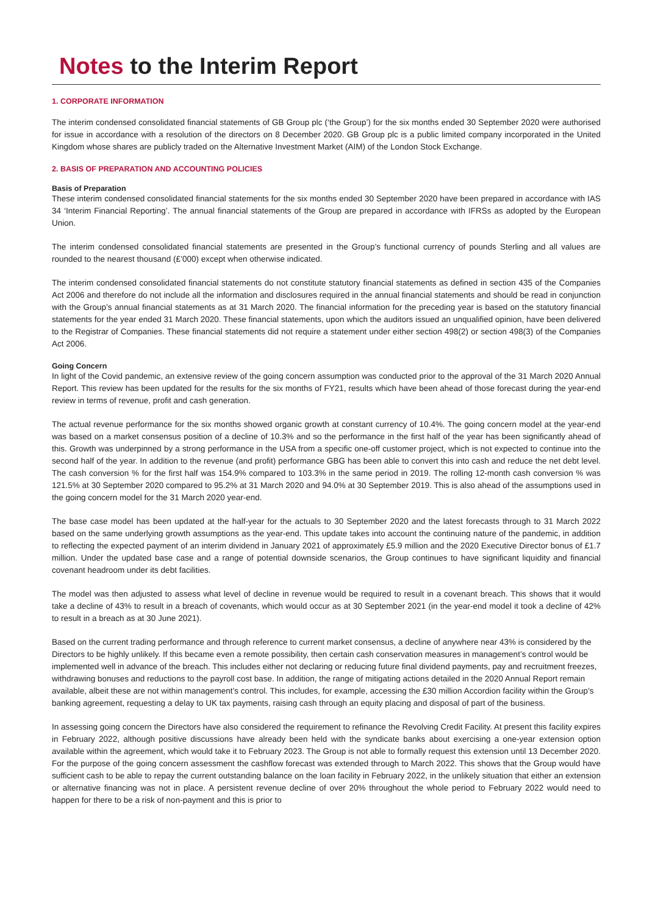Notes to the Interim Report
1. CORPORATE INFORMATION
The interim condensed consolidated financial statements of GB Group plc (‘the Group’) for the six months ended 30 September 2020 were authorised for issue in accordance with a resolution of the directors on 8 December 2020. GB Group plc is a public limited company incorporated in the United Kingdom whose shares are publicly traded on the Alternative Investment Market (AIM) of the London Stock Exchange.
2. BASIS OF PREPARATION AND ACCOUNTING POLICIES
Basis of Preparation
These interim condensed consolidated financial statements for the six months ended 30 September 2020 have been prepared in accordance with IAS 34 ‘Interim Financial Reporting’. The annual financial statements of the Group are prepared in accordance with IFRSs as adopted by the European Union.
The interim condensed consolidated financial statements are presented in the Group’s functional currency of pounds Sterling and all values are rounded to the nearest thousand (£’000) except when otherwise indicated.
The interim condensed consolidated financial statements do not constitute statutory financial statements as defined in section 435 of the Companies Act 2006 and therefore do not include all the information and disclosures required in the annual financial statements and should be read in conjunction with the Group’s annual financial statements as at 31 March 2020. The financial information for the preceding year is based on the statutory financial statements for the year ended 31 March 2020. These financial statements, upon which the auditors issued an unqualified opinion, have been delivered to the Registrar of Companies. These financial statements did not require a statement under either section 498(2) or section 498(3) of the Companies Act 2006.
Going Concern
In light of the Covid pandemic, an extensive review of the going concern assumption was conducted prior to the approval of the 31 March 2020 Annual Report. This review has been updated for the results for the six months of FY21, results which have been ahead of those forecast during the year-end review in terms of revenue, profit and cash generation.
The actual revenue performance for the six months showed organic growth at constant currency of 10.4%. The going concern model at the year-end was based on a market consensus position of a decline of 10.3% and so the performance in the first half of the year has been significantly ahead of this. Growth was underpinned by a strong performance in the USA from a specific one-off customer project, which is not expected to continue into the second half of the year. In addition to the revenue (and profit) performance GBG has been able to convert this into cash and reduce the net debt level. The cash conversion % for the first half was 154.9% compared to 103.3% in the same period in 2019. The rolling 12-month cash conversion % was 121.5% at 30 September 2020 compared to 95.2% at 31 March 2020 and 94.0% at 30 September 2019. This is also ahead of the assumptions used in the going concern model for the 31 March 2020 year-end.
The base case model has been updated at the half-year for the actuals to 30 September 2020 and the latest forecasts through to 31 March 2022 based on the same underlying growth assumptions as the year-end. This update takes into account the continuing nature of the pandemic, in addition to reflecting the expected payment of an interim dividend in January 2021 of approximately £5.9 million and the 2020 Executive Director bonus of £1.7 million. Under the updated base case and a range of potential downside scenarios, the Group continues to have significant liquidity and financial covenant headroom under its debt facilities.
The model was then adjusted to assess what level of decline in revenue would be required to result in a covenant breach. This shows that it would take a decline of 43% to result in a breach of covenants, which would occur as at 30 September 2021 (in the year-end model it took a decline of 42% to result in a breach as at 30 June 2021).
Based on the current trading performance and through reference to current market consensus, a decline of anywhere near 43% is considered by the Directors to be highly unlikely. If this became even a remote possibility, then certain cash conservation measures in management’s control would be implemented well in advance of the breach. This includes either not declaring or reducing future final dividend payments, pay and recruitment freezes, withdrawing bonuses and reductions to the payroll cost base. In addition, the range of mitigating actions detailed in the 2020 Annual Report remain available, albeit these are not within management’s control. This includes, for example, accessing the £30 million Accordion facility within the Group’s banking agreement, requesting a delay to UK tax payments, raising cash through an equity placing and disposal of part of the business.
In assessing going concern the Directors have also considered the requirement to refinance the Revolving Credit Facility. At present this facility expires in February 2022, although positive discussions have already been held with the syndicate banks about exercising a one-year extension option available within the agreement, which would take it to February 2023. The Group is not able to formally request this extension until 13 December 2020. For the purpose of the going concern assessment the cashflow forecast was extended through to March 2022. This shows that the Group would have sufficient cash to be able to repay the current outstanding balance on the loan facility in February 2022, in the unlikely situation that either an extension or alternative financing was not in place. A persistent revenue decline of over 20% throughout the whole period to February 2022 would need to happen for there to be a risk of non-payment and this is prior to